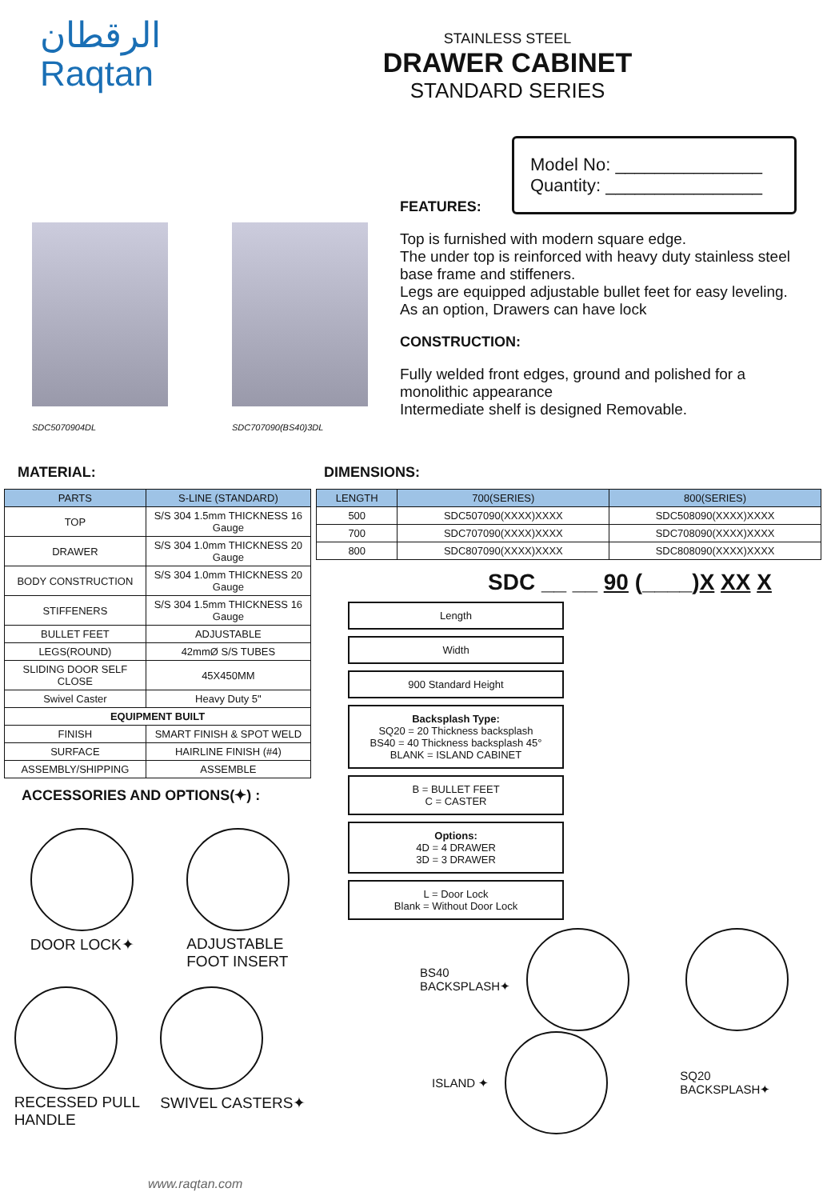الرقطان
Raqtan
STAINLESS STEEL
DRAWER CABINET
STANDARD SERIES
SDC5070904DL
SDC707090(BS40)3DL
Model No: _______________
Quantity: ________________
FEATURES:
Top is furnished with modern square edge.
The under top is reinforced with heavy duty stainless steel base frame and stiffeners.
Legs are equipped adjustable bullet feet for easy leveling. As an option, Drawers can have lock
CONSTRUCTION:
Fully welded front edges, ground and polished for a monolithic appearance
Intermediate shelf is designed Removable.
MATERIAL:
| PARTS | S-LINE (STANDARD) |
| --- | --- |
| TOP | S/S 304 1.5mm THICKNESS 16 Gauge |
| DRAWER | S/S 304 1.0mm THICKNESS 20 Gauge |
| BODY CONSTRUCTION | S/S 304 1.0mm THICKNESS 20 Gauge |
| STIFFENERS | S/S 304 1.5mm THICKNESS 16 Gauge |
| BULLET FEET | ADJUSTABLE |
| LEGS(ROUND) | 42mmØ S/S TUBES |
| SLIDING DOOR SELF CLOSE | 45X450MM |
| Swivel Caster | Heavy Duty 5" |
| EQUIPMENT BUILT | |
| FINISH | SMART FINISH & SPOT WELD |
| SURFACE | HAIRLINE FINISH (#4) |
| ASSEMBLY/SHIPPING | ASSEMBLE |
ACCESSORIES AND OPTIONS(✦) :
DOOR LOCK✦
ADJUSTABLE
FOOT INSERT
RECESSED PULL
HANDLE
SWIVEL CASTERS✦
www.raqtan.com
DIMENSIONS:
| LENGTH | 700(SERIES) | 800(SERIES) |
| --- | --- | --- |
| 500 | SDC507090(XXXX)XXXX | SDC508090(XXXX)XXXX |
| 700 | SDC707090(XXXX)XXXX | SDC708090(XXXX)XXXX |
| 800 | SDC807090(XXXX)XXXX | SDC808090(XXXX)XXXX |
SDC __ __ 90 (____)X XX X
Length
Width
900 Standard Height
Backsplash Type:
SQ20 = 20 Thickness backsplash
BS40 = 40 Thickness backsplash 45°
BLANK = ISLAND CABINET
B = BULLET FEET
C = CASTER
Options:
4D = 4 DRAWER
3D = 3 DRAWER
L = Door Lock
Blank = Without Door Lock
BS40
BACKSPLASH✦
ISLAND ✦
SQ20
BACKSPLASH✦